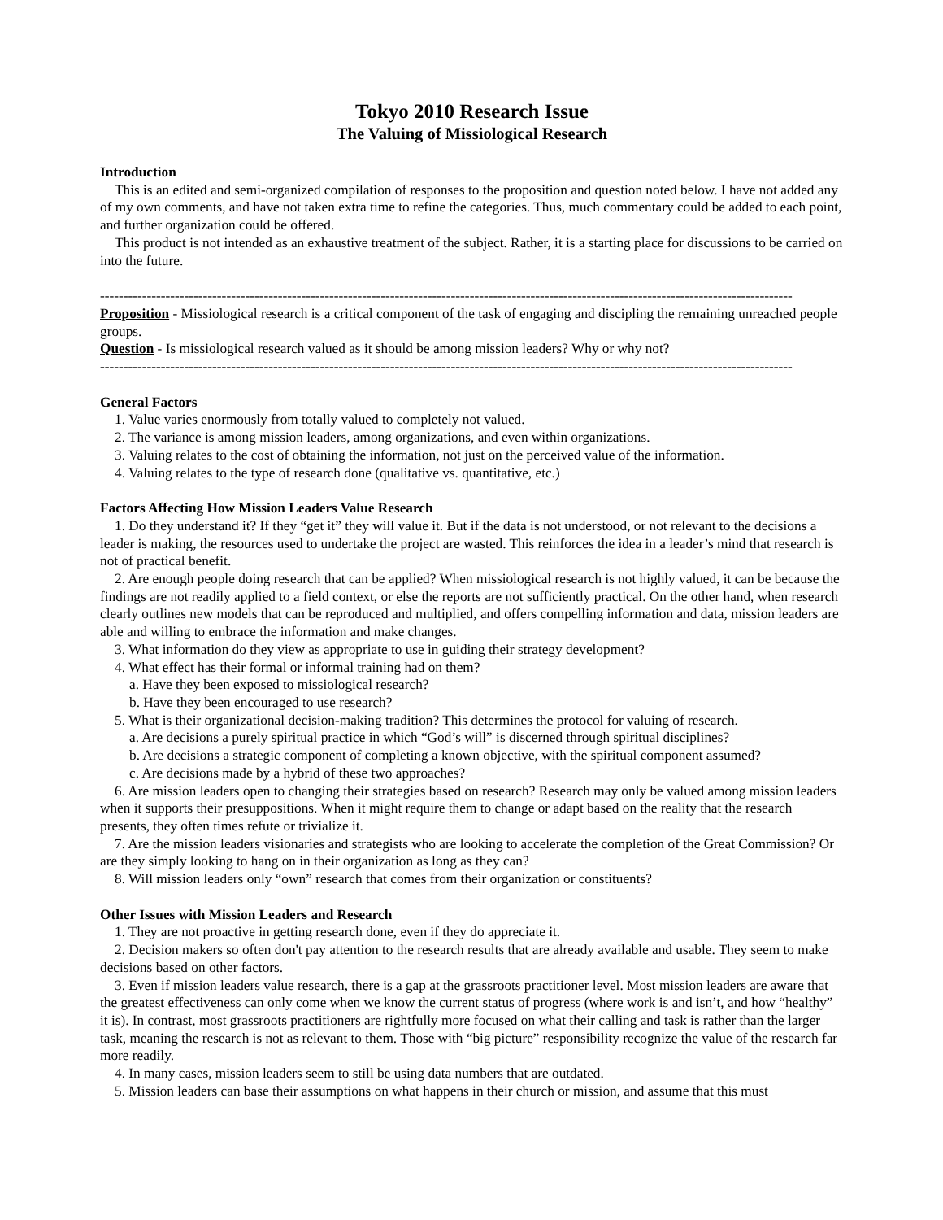Tokyo 2010 Research Issue
The Valuing of Missiological Research
Introduction
This is an edited and semi-organized compilation of responses to the proposition and question noted below. I have not added any of my own comments, and have not taken extra time to refine the categories. Thus, much commentary could be added to each point, and further organization could be offered.
This product is not intended as an exhaustive treatment of the subject. Rather, it is a starting place for discussions to be carried on into the future.
----------------------------------------------------------------------------------------------------------------------------------------------------
Proposition - Missiological research is a critical component of the task of engaging and discipling the remaining unreached people groups.
Question - Is missiological research valued as it should be among mission leaders? Why or why not?
----------------------------------------------------------------------------------------------------------------------------------------------------
General Factors
1. Value varies enormously from totally valued to completely not valued.
2. The variance is among mission leaders, among organizations, and even within organizations.
3. Valuing relates to the cost of obtaining the information, not just on the perceived value of the information.
4. Valuing relates to the type of research done (qualitative vs. quantitative, etc.)
Factors Affecting How Mission Leaders Value Research
1. Do they understand it? If they “get it” they will value it. But if the data is not understood, or not relevant to the decisions a leader is making, the resources used to undertake the project are wasted. This reinforces the idea in a leader’s mind that research is not of practical benefit.
2. Are enough people doing research that can be applied? When missiological research is not highly valued, it can be because the findings are not readily applied to a field context, or else the reports are not sufficiently practical. On the other hand, when research clearly outlines new models that can be reproduced and multiplied, and offers compelling information and data, mission leaders are able and willing to embrace the information and make changes.
3. What information do they view as appropriate to use in guiding their strategy development?
4. What effect has their formal or informal training had on them?
a. Have they been exposed to missiological research?
b. Have they been encouraged to use research?
5. What is their organizational decision-making tradition? This determines the protocol for valuing of research.
a. Are decisions a purely spiritual practice in which “God’s will” is discerned through spiritual disciplines?
b. Are decisions a strategic component of completing a known objective, with the spiritual component assumed?
c. Are decisions made by a hybrid of these two approaches?
6. Are mission leaders open to changing their strategies based on research? Research may only be valued among mission leaders when it supports their presuppositions. When it might require them to change or adapt based on the reality that the research presents, they often times refute or trivialize it.
7. Are the mission leaders visionaries and strategists who are looking to accelerate the completion of the Great Commission? Or are they simply looking to hang on in their organization as long as they can?
8. Will mission leaders only “own” research that comes from their organization or constituents?
Other Issues with Mission Leaders and Research
1. They are not proactive in getting research done, even if they do appreciate it.
2. Decision makers so often don't pay attention to the research results that are already available and usable. They seem to make decisions based on other factors.
3. Even if mission leaders value research, there is a gap at the grassroots practitioner level. Most mission leaders are aware that the greatest effectiveness can only come when we know the current status of progress (where work is and isn’t, and how “healthy” it is). In contrast, most grassroots practitioners are rightfully more focused on what their calling and task is rather than the larger task, meaning the research is not as relevant to them. Those with “big picture” responsibility recognize the value of the research far more readily.
4. In many cases, mission leaders seem to still be using data numbers that are outdated.
5. Mission leaders can base their assumptions on what happens in their church or mission, and assume that this must